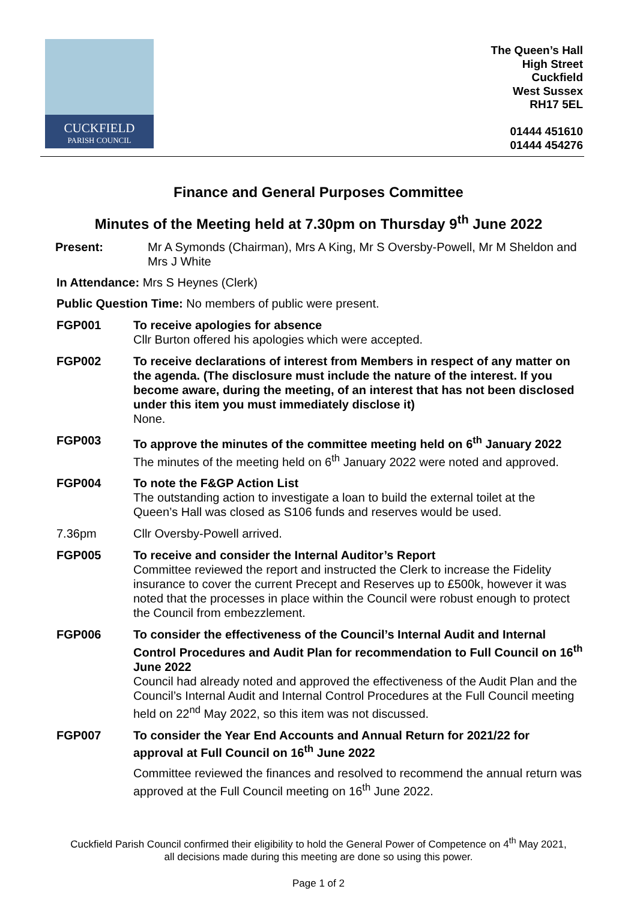CUCKFIELD
PARISH COUNCIL
The Queen’s Hall
High Street
Cuckfield
West Sussex
RH17 5EL
01444 451610
01444 454276
Finance and General Purposes Committee
Minutes of the Meeting held at 7.30pm on Thursday 9<sup>th</sup> June 2022
Present: Mr A Symonds (Chairman), Mrs A King, Mr S Oversby-Powell, Mr M Sheldon and Mrs J White
In Attendance: Mrs S Heynes (Clerk)
Public Question Time: No members of public were present.
FGP001 To receive apologies for absence
Cllr Burton offered his apologies which were accepted.
FGP002 To receive declarations of interest from Members in respect of any matter on the agenda. (The disclosure must include the nature of the interest. If you become aware, during the meeting, of an interest that has not been disclosed under this item you must immediately disclose it)
None.
FGP003 To approve the minutes of the committee meeting held on 6<sup>th</sup> January 2022
The minutes of the meeting held on 6<sup>th</sup> January 2022 were noted and approved.
FGP004 To note the F&GP Action List
The outstanding action to investigate a loan to build the external toilet at the Queen’s Hall was closed as S106 funds and reserves would be used.
7.36pm Cllr Oversby-Powell arrived.
FGP005 To receive and consider the Internal Auditor’s Report
Committee reviewed the report and instructed the Clerk to increase the Fidelity insurance to cover the current Precept and Reserves up to £500k, however it was noted that the processes in place within the Council were robust enough to protect the Council from embezzlement.
FGP006 To consider the effectiveness of the Council’s Internal Audit and Internal Control Procedures and Audit Plan for recommendation to Full Council on 16<sup>th</sup> June 2022
Council had already noted and approved the effectiveness of the Audit Plan and the Council’s Internal Audit and Internal Control Procedures at the Full Council meeting held on 22<sup>nd</sup> May 2022, so this item was not discussed.
FGP007 To consider the Year End Accounts and Annual Return for 2021/22 for approval at Full Council on 16<sup>th</sup> June 2022
Committee reviewed the finances and resolved to recommend the annual return was approved at the Full Council meeting on 16<sup>th</sup> June 2022.
Cuckfield Parish Council confirmed their eligibility to hold the General Power of Competence on 4<sup>th</sup> May 2021,
all decisions made during this meeting are done so using this power.
Page 1 of 2